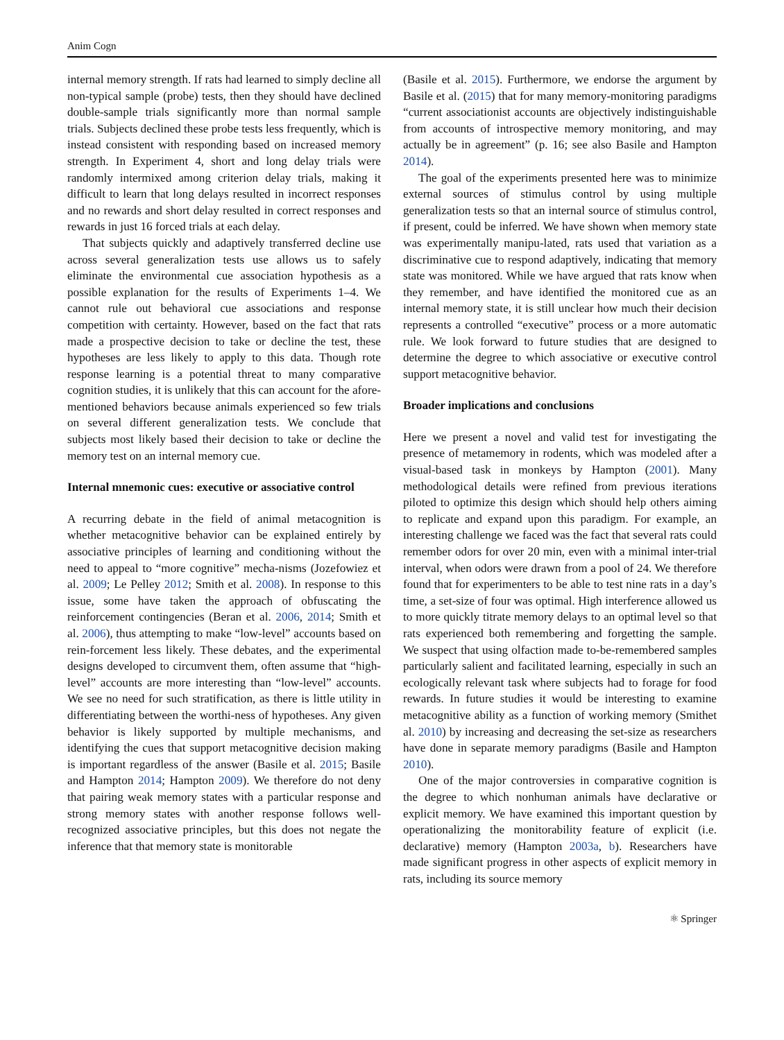Anim Cogn
internal memory strength. If rats had learned to simply decline all non-typical sample (probe) tests, then they should have declined double-sample trials significantly more than normal sample trials. Subjects declined these probe tests less frequently, which is instead consistent with responding based on increased memory strength. In Experiment 4, short and long delay trials were randomly intermixed among criterion delay trials, making it difficult to learn that long delays resulted in incorrect responses and no rewards and short delay resulted in correct responses and rewards in just 16 forced trials at each delay.
That subjects quickly and adaptively transferred decline use across several generalization tests use allows us to safely eliminate the environmental cue association hypothesis as a possible explanation for the results of Experiments 1–4. We cannot rule out behavioral cue associations and response competition with certainty. However, based on the fact that rats made a prospective decision to take or decline the test, these hypotheses are less likely to apply to this data. Though rote response learning is a potential threat to many comparative cognition studies, it is unlikely that this can account for the afore-mentioned behaviors because animals experienced so few trials on several different generalization tests. We conclude that subjects most likely based their decision to take or decline the memory test on an internal memory cue.
Internal mnemonic cues: executive or associative control
A recurring debate in the field of animal metacognition is whether metacognitive behavior can be explained entirely by associative principles of learning and conditioning without the need to appeal to “more cognitive” mecha-nisms (Jozefowiez et al. 2009; Le Pelley 2012; Smith et al. 2008). In response to this issue, some have taken the approach of obfuscating the reinforcement contingencies (Beran et al. 2006, 2014; Smith et al. 2006), thus attempting to make “low-level” accounts based on rein-forcement less likely. These debates, and the experimental designs developed to circumvent them, often assume that “high-level” accounts are more interesting than “low-level” accounts. We see no need for such stratification, as there is little utility in differentiating between the worthi-ness of hypotheses. Any given behavior is likely supported by multiple mechanisms, and identifying the cues that support metacognitive decision making is important regardless of the answer (Basile et al. 2015; Basile and Hampton 2014; Hampton 2009). We therefore do not deny that pairing weak memory states with a particular response and strong memory states with another response follows well-recognized associative principles, but this does not negate the inference that that memory state is monitorable
(Basile et al. 2015). Furthermore, we endorse the argument by Basile et al. (2015) that for many memory-monitoring paradigms “current associationist accounts are objectively indistinguishable from accounts of introspective memory monitoring, and may actually be in agreement” (p. 16; see also Basile and Hampton 2014).
The goal of the experiments presented here was to minimize external sources of stimulus control by using multiple generalization tests so that an internal source of stimulus control, if present, could be inferred. We have shown when memory state was experimentally manipu-lated, rats used that variation as a discriminative cue to respond adaptively, indicating that memory state was monitored. While we have argued that rats know when they remember, and have identified the monitored cue as an internal memory state, it is still unclear how much their decision represents a controlled “executive” process or a more automatic rule. We look forward to future studies that are designed to determine the degree to which associative or executive control support metacognitive behavior.
Broader implications and conclusions
Here we present a novel and valid test for investigating the presence of metamemory in rodents, which was modeled after a visual-based task in monkeys by Hampton (2001). Many methodological details were refined from previous iterations piloted to optimize this design which should help others aiming to replicate and expand upon this paradigm. For example, an interesting challenge we faced was the fact that several rats could remember odors for over 20 min, even with a minimal inter-trial interval, when odors were drawn from a pool of 24. We therefore found that for experimenters to be able to test nine rats in a day’s time, a set-size of four was optimal. High interference allowed us to more quickly titrate memory delays to an optimal level so that rats experienced both remembering and forgetting the sample. We suspect that using olfaction made to-be-remembered samples particularly salient and facilitated learning, especially in such an ecologically relevant task where subjects had to forage for food rewards. In future studies it would be interesting to examine metacognitive ability as a function of working memory (Smithet al. 2010) by increasing and decreasing the set-size as researchers have done in separate memory paradigms (Basile and Hampton 2010).
One of the major controversies in comparative cognition is the degree to which nonhuman animals have declarative or explicit memory. We have examined this important question by operationalizing the monitorability feature of explicit (i.e. declarative) memory (Hampton 2003a, b). Researchers have made significant progress in other aspects of explicit memory in rats, including its source memory
⚛ Springer